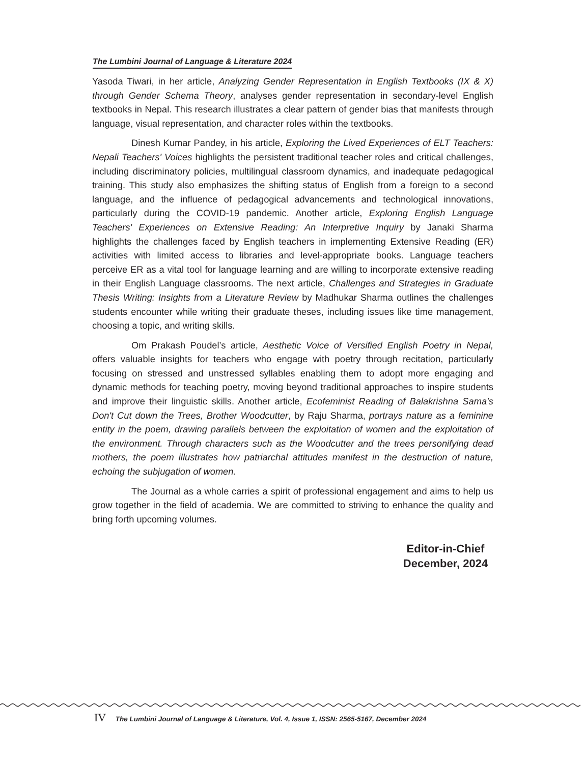The Lumbini Journal of Language & Literature 2024
Yasoda Tiwari, in her article, Analyzing Gender Representation in English Textbooks (IX & X) through Gender Schema Theory, analyses gender representation in secondary-level English textbooks in Nepal. This research illustrates a clear pattern of gender bias that manifests through language, visual representation, and character roles within the textbooks.
Dinesh Kumar Pandey, in his article, Exploring the Lived Experiences of ELT Teachers: Nepali Teachers' Voices highlights the persistent traditional teacher roles and critical challenges, including discriminatory policies, multilingual classroom dynamics, and inadequate pedagogical training. This study also emphasizes the shifting status of English from a foreign to a second language, and the influence of pedagogical advancements and technological innovations, particularly during the COVID-19 pandemic. Another article, Exploring English Language Teachers' Experiences on Extensive Reading: An Interpretive Inquiry by Janaki Sharma highlights the challenges faced by English teachers in implementing Extensive Reading (ER) activities with limited access to libraries and level-appropriate books. Language teachers perceive ER as a vital tool for language learning and are willing to incorporate extensive reading in their English Language classrooms. The next article, Challenges and Strategies in Graduate Thesis Writing: Insights from a Literature Review by Madhukar Sharma outlines the challenges students encounter while writing their graduate theses, including issues like time management, choosing a topic, and writing skills.
Om Prakash Poudel’s article, Aesthetic Voice of Versified English Poetry in Nepal, offers valuable insights for teachers who engage with poetry through recitation, particularly focusing on stressed and unstressed syllables enabling them to adopt more engaging and dynamic methods for teaching poetry, moving beyond traditional approaches to inspire students and improve their linguistic skills. Another article, Ecofeminist Reading of Balakrishna Sama’s Don't Cut down the Trees, Brother Woodcutter, by Raju Sharma, portrays nature as a feminine entity in the poem, drawing parallels between the exploitation of women and the exploitation of the environment. Through characters such as the Woodcutter and the trees personifying dead mothers, the poem illustrates how patriarchal attitudes manifest in the destruction of nature, echoing the subjugation of women.
The Journal as a whole carries a spirit of professional engagement and aims to help us grow together in the field of academia. We are committed to striving to enhance the quality and bring forth upcoming volumes.
Editor-in-Chief
December, 2024
IV The Lumbini Journal of Language & Literature, Vol. 4, Issue 1, ISSN: 2565-5167, December 2024